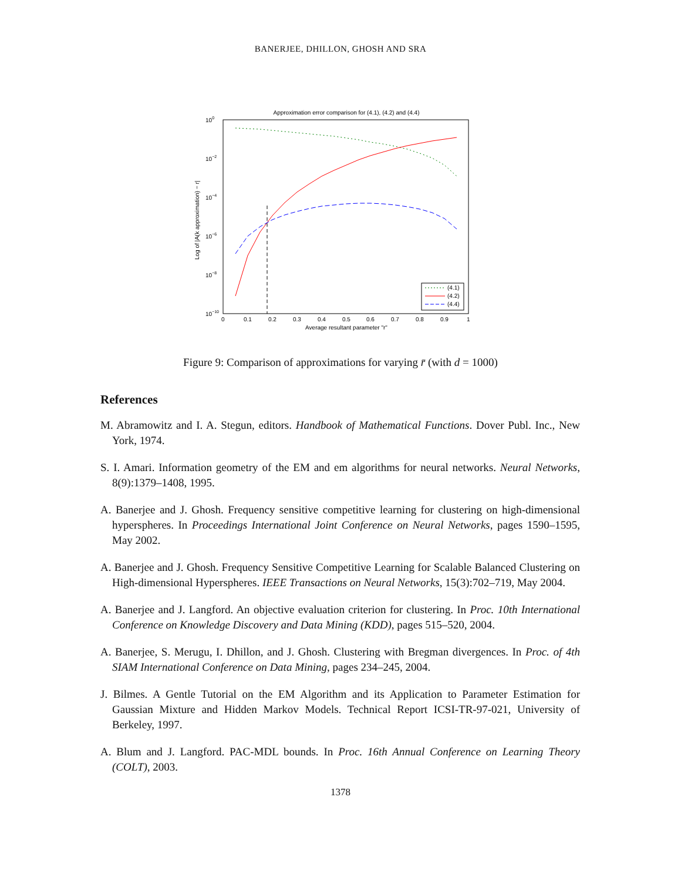BANERJEE, DHILLON, GHOSH AND SRA
Approximation error comparison for (4.1), (4.2) and (4.4)
100
10−2
10−4
10−6
10−8
10−10
0
0.1
0.2
0.3
0.4
0.5
0.6
0.7
0.8
0.9
1
Average resultant parameter "r"
Log of |A(k approximation) − r|
(4.1)
(4.2)
(4.4)
Figure 9: Comparison of approximations for varying r̄ (with d = 1000)
References
M. Abramowitz and I. A. Stegun, editors. Handbook of Mathematical Functions. Dover Publ. Inc., New York, 1974.
S. I. Amari. Information geometry of the EM and em algorithms for neural networks. Neural Networks, 8(9):1379–1408, 1995.
A. Banerjee and J. Ghosh. Frequency sensitive competitive learning for clustering on high-dimensional hyperspheres. In Proceedings International Joint Conference on Neural Networks, pages 1590–1595, May 2002.
A. Banerjee and J. Ghosh. Frequency Sensitive Competitive Learning for Scalable Balanced Clustering on High-dimensional Hyperspheres. IEEE Transactions on Neural Networks, 15(3):702–719, May 2004.
A. Banerjee and J. Langford. An objective evaluation criterion for clustering. In Proc. 10th International Conference on Knowledge Discovery and Data Mining (KDD), pages 515–520, 2004.
A. Banerjee, S. Merugu, I. Dhillon, and J. Ghosh. Clustering with Bregman divergences. In Proc. of 4th SIAM International Conference on Data Mining, pages 234–245, 2004.
J. Bilmes. A Gentle Tutorial on the EM Algorithm and its Application to Parameter Estimation for Gaussian Mixture and Hidden Markov Models. Technical Report ICSI-TR-97-021, University of Berkeley, 1997.
A. Blum and J. Langford. PAC-MDL bounds. In Proc. 16th Annual Conference on Learning Theory (COLT), 2003.
1378